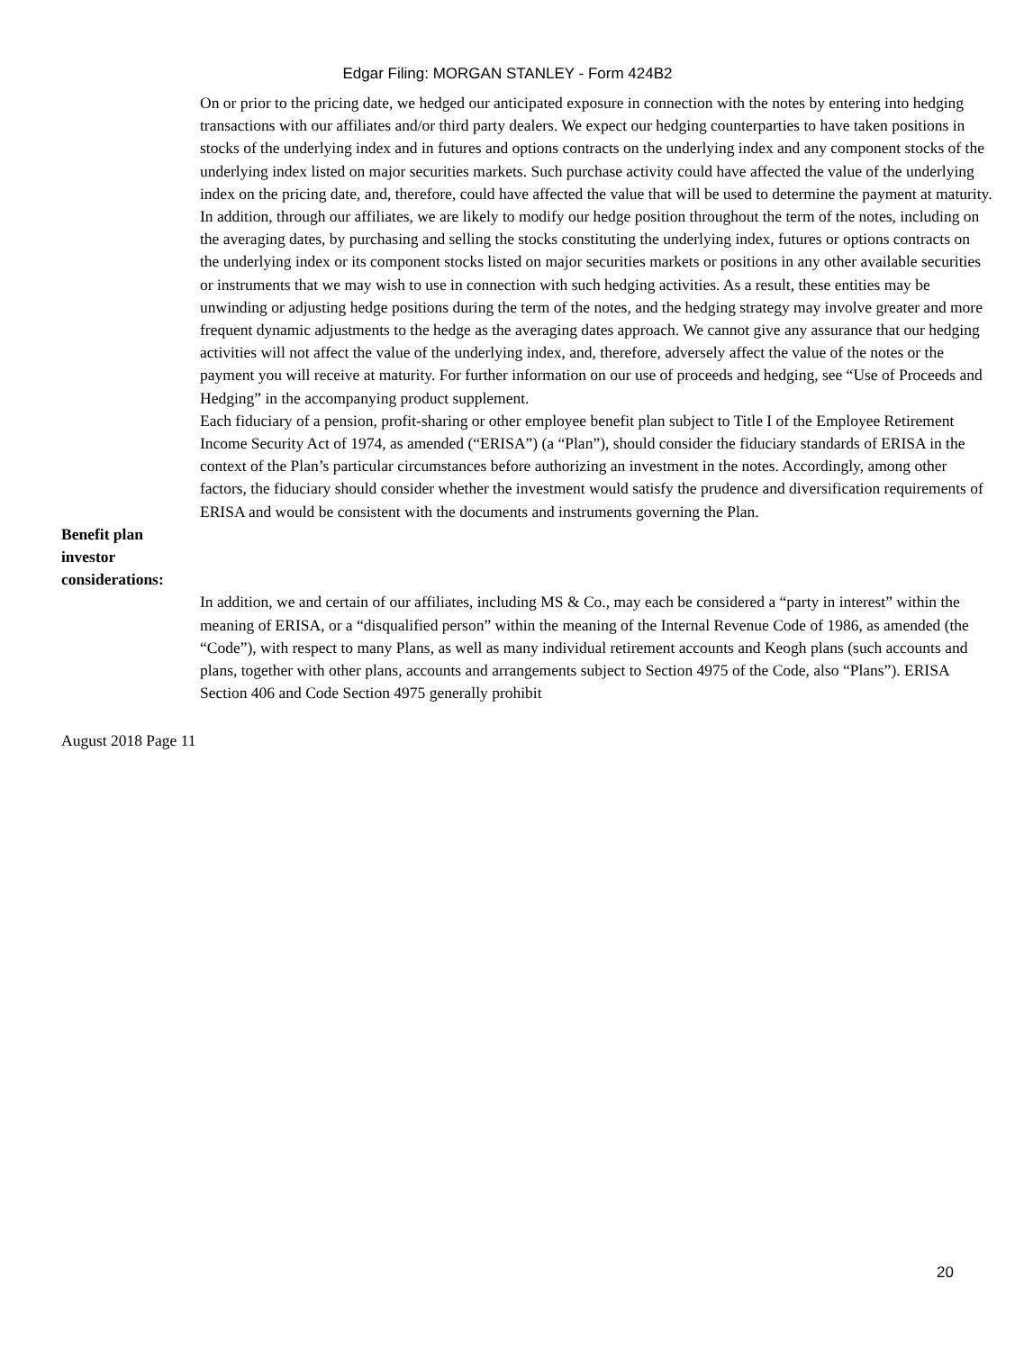Edgar Filing: MORGAN STANLEY - Form 424B2
On or prior to the pricing date, we hedged our anticipated exposure in connection with the notes by entering into hedging transactions with our affiliates and/or third party dealers. We expect our hedging counterparties to have taken positions in stocks of the underlying index and in futures and options contracts on the underlying index and any component stocks of the underlying index listed on major securities markets. Such purchase activity could have affected the value of the underlying index on the pricing date, and, therefore, could have affected the value that will be used to determine the payment at maturity. In addition, through our affiliates, we are likely to modify our hedge position throughout the term of the notes, including on the averaging dates, by purchasing and selling the stocks constituting the underlying index, futures or options contracts on the underlying index or its component stocks listed on major securities markets or positions in any other available securities or instruments that we may wish to use in connection with such hedging activities. As a result, these entities may be unwinding or adjusting hedge positions during the term of the notes, and the hedging strategy may involve greater and more frequent dynamic adjustments to the hedge as the averaging dates approach. We cannot give any assurance that our hedging activities will not affect the value of the underlying index, and, therefore, adversely affect the value of the notes or the payment you will receive at maturity. For further information on our use of proceeds and hedging, see “Use of Proceeds and Hedging” in the accompanying product supplement.
Each fiduciary of a pension, profit-sharing or other employee benefit plan subject to Title I of the Employee Retirement Income Security Act of 1974, as amended (“ERISA”) (a “Plan”), should consider the fiduciary standards of ERISA in the context of the Plan’s particular circumstances before authorizing an investment in the notes. Accordingly, among other factors, the fiduciary should consider whether the investment would satisfy the prudence and diversification requirements of ERISA and would be consistent with the documents and instruments governing the Plan.
Benefit plan investor considerations:
In addition, we and certain of our affiliates, including MS & Co., may each be considered a “party in interest” within the meaning of ERISA, or a “disqualified person” within the meaning of the Internal Revenue Code of 1986, as amended (the “Code”), with respect to many Plans, as well as many individual retirement accounts and Keogh plans (such accounts and plans, together with other plans, accounts and arrangements subject to Section 4975 of the Code, also “Plans”). ERISA Section 406 and Code Section 4975 generally prohibit
August 2018 Page 11
20